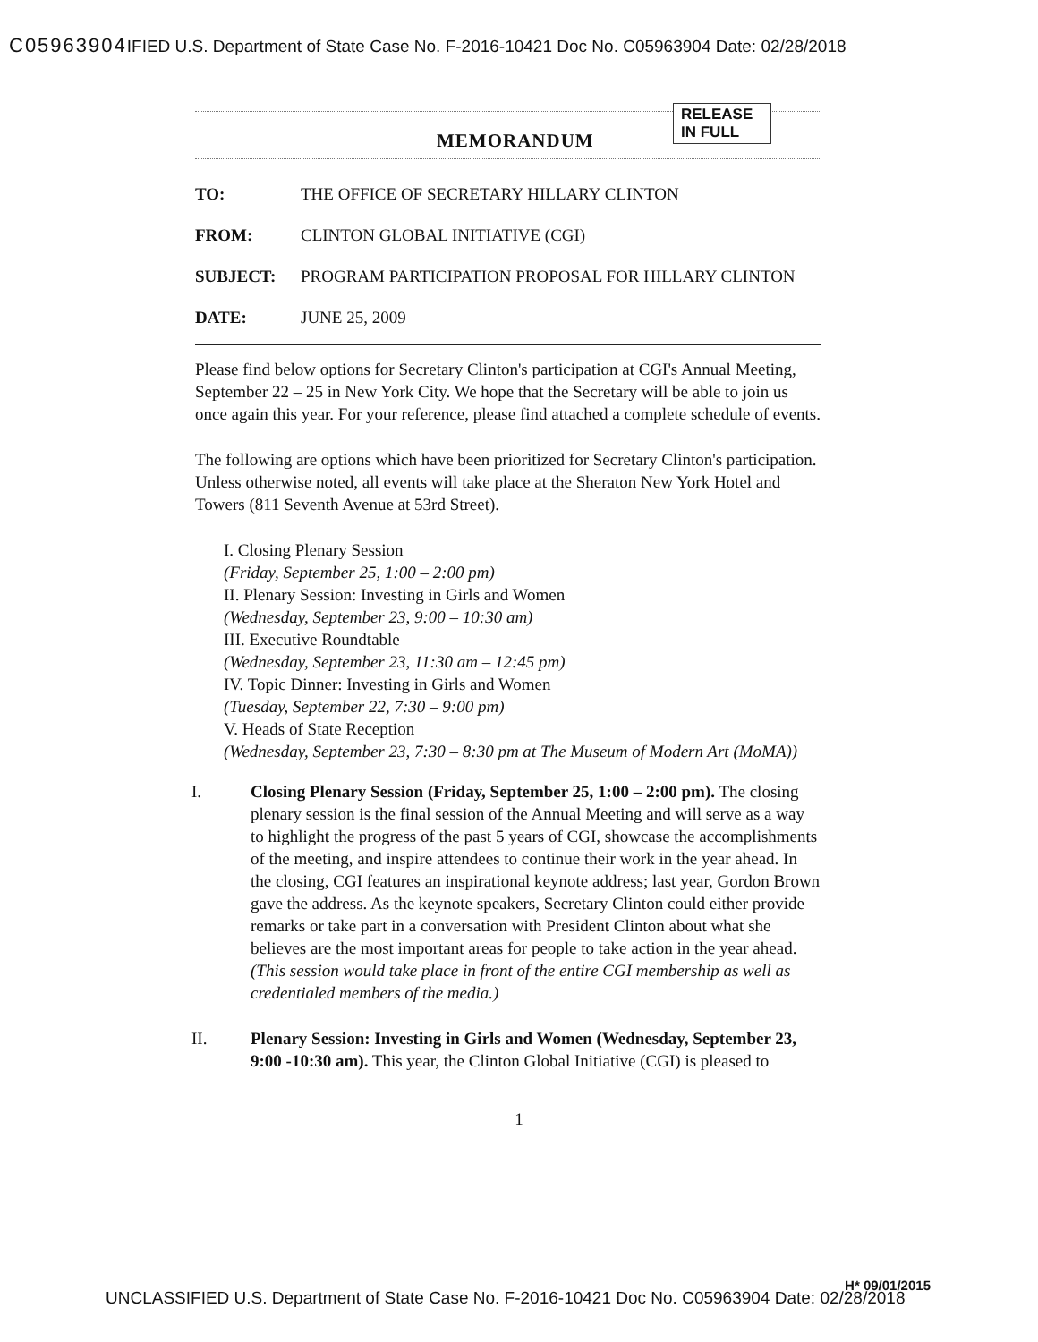C05963904 IFIED U.S. Department of State Case No. F-2016-10421 Doc No. C05963904 Date: 02/28/2018
MEMORANDUM
RELEASE IN FULL
TO: THE OFFICE OF SECRETARY HILLARY CLINTON
FROM: CLINTON GLOBAL INITIATIVE (CGI)
SUBJECT: PROGRAM PARTICIPATION PROPOSAL FOR HILLARY CLINTON
DATE: JUNE 25, 2009
Please find below options for Secretary Clinton's participation at CGI's Annual Meeting, September 22 – 25 in New York City. We hope that the Secretary will be able to join us once again this year. For your reference, please find attached a complete schedule of events.
The following are options which have been prioritized for Secretary Clinton's participation. Unless otherwise noted, all events will take place at the Sheraton New York Hotel and Towers (811 Seventh Avenue at 53rd Street).
I. Closing Plenary Session
(Friday, September 25, 1:00 – 2:00 pm)
II. Plenary Session: Investing in Girls and Women
(Wednesday, September 23, 9:00 – 10:30 am)
III. Executive Roundtable
(Wednesday, September 23, 11:30 am – 12:45 pm)
IV. Topic Dinner: Investing in Girls and Women
(Tuesday, September 22, 7:30 – 9:00 pm)
V. Heads of State Reception
(Wednesday, September 23, 7:30 – 8:30 pm at The Museum of Modern Art (MoMA))
I. Closing Plenary Session (Friday, September 25, 1:00 – 2:00 pm). The closing plenary session is the final session of the Annual Meeting and will serve as a way to highlight the progress of the past 5 years of CGI, showcase the accomplishments of the meeting, and inspire attendees to continue their work in the year ahead. In the closing, CGI features an inspirational keynote address; last year, Gordon Brown gave the address. As the keynote speakers, Secretary Clinton could either provide remarks or take part in a conversation with President Clinton about what she believes are the most important areas for people to take action in the year ahead.
(This session would take place in front of the entire CGI membership as well as credentialed members of the media.)
II. Plenary Session: Investing in Girls and Women (Wednesday, September 23, 9:00 -10:30 am). This year, the Clinton Global Initiative (CGI) is pleased to
1
H* 09/01/2015
UNCLASSIFIED U.S. Department of State Case No. F-2016-10421 Doc No. C05963904 Date: 02/28/2018